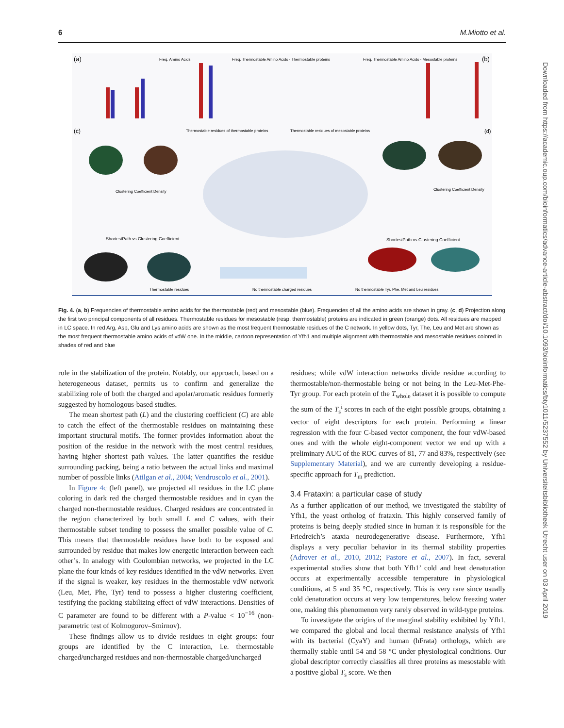6 M.Miotto et al.
(a)
(b)
Freq. Amino Acids
Freq. Thermostable Amino Acids - Thermostable proteins
Freq. Thermostable Amino Acids - Mesostable proteins
(c)
Thermostable residues of thermostable proteins
Thermostable residues of mesostable proteins
(d)
Clustering Coefficient Density
Clustering Coefficient Density
ShortestPath vs Clustering Coefficient
ShortestPath vs Clustering Coefficient
Thermostable residues
No thermostable charged residues
No thermostable Tyr, Phe, Met and Leu residues
Fig. 4. (a, b) Frequencies of thermostable amino acids for the thermostable (red) and mesostable (blue). Frequencies of all the amino acids are shown in gray. (c, d) Projection along the first two principal components of all residues. Thermostable residues for mesostable (resp. thermostable) proteins are indicated in green (orange) dots. All residues are mapped in LC space. In red Arg, Asp, Glu and Lys amino acids are shown as the most frequent thermostable residues of the C network. In yellow dots, Tyr, The, Leu and Met are shown as the most frequent thermostable amino acids of vdW one. In the middle, cartoon representation of Yfh1 and multiple alignment with thermostable and mesostable residues colored in shades of red and blue
role in the stabilization of the protein. Notably, our approach, based on a heterogeneous dataset, permits us to confirm and generalize the stabilizing role of both the charged and apolar/aromatic residues formerly suggested by homologous-based studies.
The mean shortest path (L) and the clustering coefficient (C) are able to catch the effect of the thermostable residues on maintaining these important structural motifs. The former provides information about the position of the residue in the network with the most central residues, having higher shortest path values. The latter quantifies the residue surrounding packing, being a ratio between the actual links and maximal number of possible links (Atilgan et al., 2004; Vendruscolo et al., 2001).
In Figure 4c (left panel), we projected all residues in the LC plane coloring in dark red the charged thermostable residues and in cyan the charged non-thermostable residues. Charged residues are concentrated in the region characterized by both small L and C values, with their thermostable subset tending to possess the smaller possible value of C. This means that thermostable residues have both to be exposed and surrounded by residue that makes low energetic interaction between each other’s. In analogy with Coulombian networks, we projected in the LC plane the four kinds of key residues identified in the vdW networks. Even if the signal is weaker, key residues in the thermostable vdW network (Leu, Met, Phe, Tyr) tend to possess a higher clustering coefficient, testifying the packing stabilizing effect of vdW interactions. Densities of C parameter are found to be different with a P-value < 10<sup>−16</sup> (non-parametric test of Kolmogorov–Smirnov).
These findings allow us to divide residues in eight groups: four groups are identified by the C interaction, i.e. thermostable charged/uncharged residues and non-thermostable charged/uncharged
residues; while vdW interaction networks divide residue according to thermostable/non-thermostable being or not being in the Leu-Met-Phe-Tyr group. For each protein of the T<sub>whole</sub> dataset it is possible to compute the sum of the T<sub>s</sub><sup>i</sup> scores in each of the eight possible groups, obtaining a vector of eight descriptors for each protein. Performing a linear regression with the four C-based vector component, the four vdW-based ones and with the whole eight-component vector we end up with a preliminary AUC of the ROC curves of 81, 77 and 83%, respectively (see Supplementary Material), and we are currently developing a residue-specific approach for T<sub>m</sub> prediction.
3.4 Frataxin: a particular case of study
As a further application of our method, we investigated the stability of Yfh1, the yeast ortholog of frataxin. This highly conserved family of proteins is being deeply studied since in human it is responsible for the Friedreich’s ataxia neurodegenerative disease. Furthermore, Yfh1 displays a very peculiar behavior in its thermal stability properties (Adrover et al., 2010, 2012; Pastore et al., 2007). In fact, several experimental studies show that both Yfh1’ cold and heat denaturation occurs at experimentally accessible temperature in physiological conditions, at 5 and 35 °C, respectively. This is very rare since usually cold denaturation occurs at very low temperatures, below freezing water one, making this phenomenon very rarely observed in wild-type proteins.
To investigate the origins of the marginal stability exhibited by Yfh1, we compared the global and local thermal resistance analysis of Yfh1 with its bacterial (CyaY) and human (hFrata) orthologs, which are thermally stable until 54 and 58 °C under physiological conditions. Our global descriptor correctly classifies all three proteins as mesostable with a positive global T<sub>s</sub> score. We then
Downloaded from https://academic.oup.com/bioinformatics/advance-article-abstract/doi/10.1093/bioinformatics/bty1011/5237552 by Universiteitsbibliotheek Utrecht user on 03 April 2019